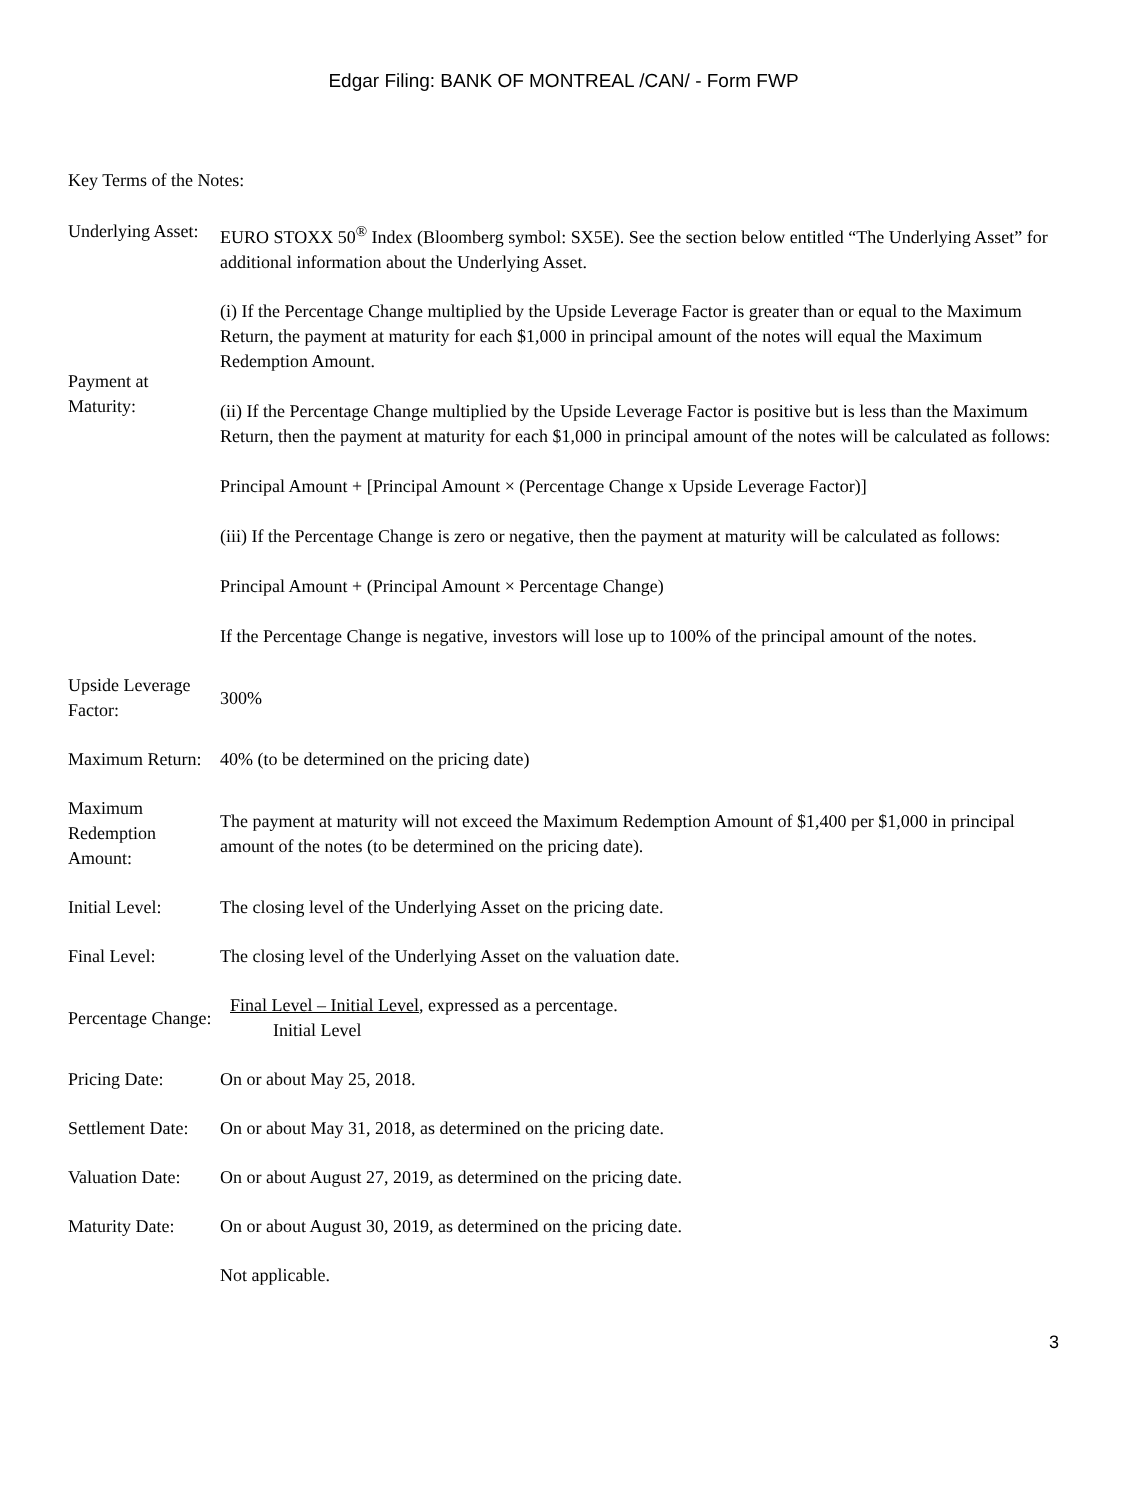Edgar Filing: BANK OF MONTREAL /CAN/ - Form FWP
Key Terms of the Notes:
| Underlying Asset: | EURO STOXX 50<sup>®</sup> Index (Bloomberg symbol: SX5E). See the section below entitled “The Underlying Asset” for additional information about the Underlying Asset. |
| Payment at Maturity: | (i) If the Percentage Change multiplied by the Upside Leverage Factor is greater than or equal to the Maximum Return, the payment at maturity for each $1,000 in principal amount of the notes will equal the Maximum Redemption Amount. (ii) If the Percentage Change multiplied by the Upside Leverage Factor is positive but is less than the Maximum Return, then the payment at maturity for each $1,000 in principal amount of the notes will be calculated as follows: Principal Amount + [Principal Amount × (Percentage Change x Upside Leverage Factor)] (iii) If the Percentage Change is zero or negative, then the payment at maturity will be calculated as follows: Principal Amount + (Principal Amount × Percentage Change) If the Percentage Change is negative, investors will lose up to 100% of the principal amount of the notes. |
| Upside Leverage Factor: | 300% |
| Maximum Return: | 40% (to be determined on the pricing date) |
| Maximum Redemption Amount: | The payment at maturity will not exceed the Maximum Redemption Amount of $1,400 per $1,000 in principal amount of the notes (to be determined on the pricing date). |
| Initial Level: | The closing level of the Underlying Asset on the pricing date. |
| Final Level: | The closing level of the Underlying Asset on the valuation date. |
| Percentage Change: | Final Level – Initial Level , expressed as a percentage. Initial Level |
| Pricing Date: | On or about May 25, 2018. |
| Settlement Date: | On or about May 31, 2018, as determined on the pricing date. |
| Valuation Date: | On or about August 27, 2019, as determined on the pricing date. |
| Maturity Date: | On or about August 30, 2019, as determined on the pricing date. |
| | Not applicable. |
3